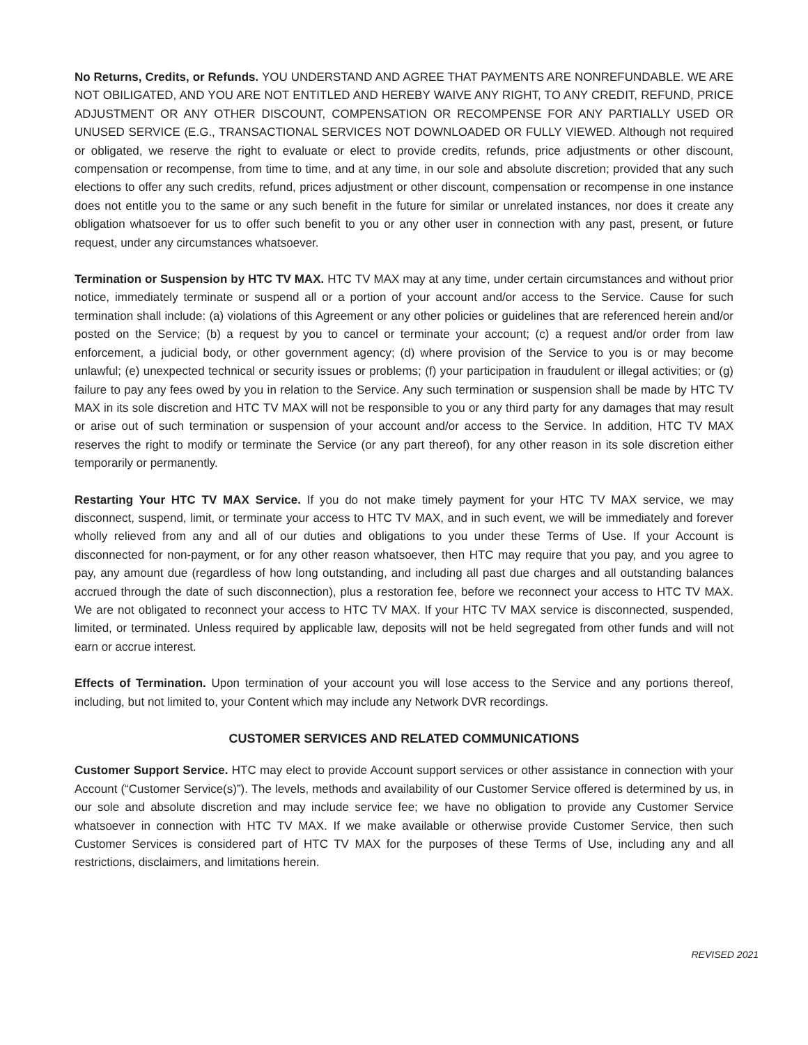No Returns, Credits, or Refunds. YOU UNDERSTAND AND AGREE THAT PAYMENTS ARE NONREFUNDABLE. WE ARE NOT OBILIGATED, AND YOU ARE NOT ENTITLED AND HEREBY WAIVE ANY RIGHT, TO ANY CREDIT, REFUND, PRICE ADJUSTMENT OR ANY OTHER DISCOUNT, COMPENSATION OR RECOMPENSE FOR ANY PARTIALLY USED OR UNUSED SERVICE (E.G., TRANSACTIONAL SERVICES NOT DOWNLOADED OR FULLY VIEWED. Although not required or obligated, we reserve the right to evaluate or elect to provide credits, refunds, price adjustments or other discount, compensation or recompense, from time to time, and at any time, in our sole and absolute discretion; provided that any such elections to offer any such credits, refund, prices adjustment or other discount, compensation or recompense in one instance does not entitle you to the same or any such benefit in the future for similar or unrelated instances, nor does it create any obligation whatsoever for us to offer such benefit to you or any other user in connection with any past, present, or future request, under any circumstances whatsoever.
Termination or Suspension by HTC TV MAX. HTC TV MAX may at any time, under certain circumstances and without prior notice, immediately terminate or suspend all or a portion of your account and/or access to the Service. Cause for such termination shall include: (a) violations of this Agreement or any other policies or guidelines that are referenced herein and/or posted on the Service; (b) a request by you to cancel or terminate your account; (c) a request and/or order from law enforcement, a judicial body, or other government agency; (d) where provision of the Service to you is or may become unlawful; (e) unexpected technical or security issues or problems; (f) your participation in fraudulent or illegal activities; or (g) failure to pay any fees owed by you in relation to the Service. Any such termination or suspension shall be made by HTC TV MAX in its sole discretion and HTC TV MAX will not be responsible to you or any third party for any damages that may result or arise out of such termination or suspension of your account and/or access to the Service. In addition, HTC TV MAX reserves the right to modify or terminate the Service (or any part thereof), for any other reason in its sole discretion either temporarily or permanently.
Restarting Your HTC TV MAX Service. If you do not make timely payment for your HTC TV MAX service, we may disconnect, suspend, limit, or terminate your access to HTC TV MAX, and in such event, we will be immediately and forever wholly relieved from any and all of our duties and obligations to you under these Terms of Use. If your Account is disconnected for non-payment, or for any other reason whatsoever, then HTC may require that you pay, and you agree to pay, any amount due (regardless of how long outstanding, and including all past due charges and all outstanding balances accrued through the date of such disconnection), plus a restoration fee, before we reconnect your access to HTC TV MAX. We are not obligated to reconnect your access to HTC TV MAX. If your HTC TV MAX service is disconnected, suspended, limited, or terminated. Unless required by applicable law, deposits will not be held segregated from other funds and will not earn or accrue interest.
Effects of Termination. Upon termination of your account you will lose access to the Service and any portions thereof, including, but not limited to, your Content which may include any Network DVR recordings.
CUSTOMER SERVICES AND RELATED COMMUNICATIONS
Customer Support Service. HTC may elect to provide Account support services or other assistance in connection with your Account (“Customer Service(s)”). The levels, methods and availability of our Customer Service offered is determined by us, in our sole and absolute discretion and may include service fee; we have no obligation to provide any Customer Service whatsoever in connection with HTC TV MAX. If we make available or otherwise provide Customer Service, then such Customer Services is considered part of HTC TV MAX for the purposes of these Terms of Use, including any and all restrictions, disclaimers, and limitations herein.
REVISED 2021